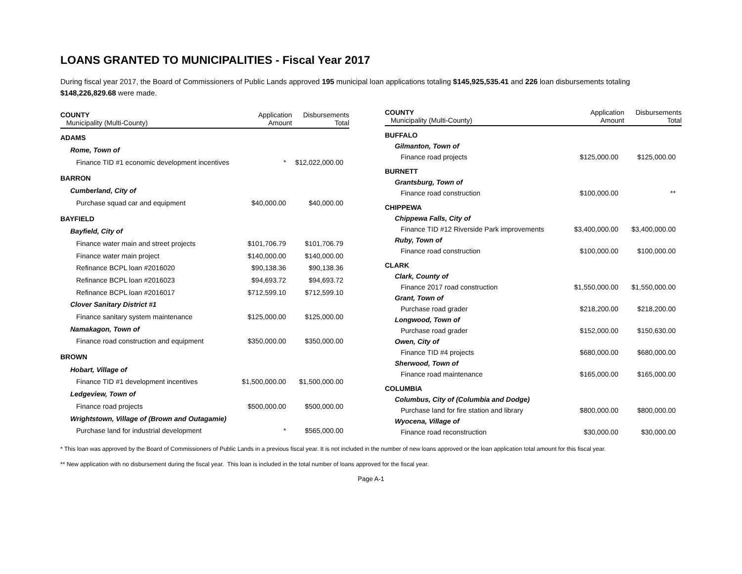LOANS GRANTED TO MUNICIPALITIES - Fiscal Year 2017
During fiscal year 2017, the Board of Commissioners of Public Lands approved 195 municipal loan applications totaling $145,925,535.41 and 226 loan disbursements totaling $148,226,829.68 were made.
| COUNTY Municipality (Multi-County) | Application Amount | Disbursements Total |
| --- | --- | --- |
| ADAMS | | |
| Rome, Town of | | |
| Finance TID #1 economic development incentives | * | $12,022,000.00 |
| BARRON | | |
| Cumberland, City of | | |
| Purchase squad car and equipment | $40,000.00 | $40,000.00 |
| BAYFIELD | | |
| Bayfield, City of | | |
| Finance water main and street projects | $101,706.79 | $101,706.79 |
| Finance water main project | $140,000.00 | $140,000.00 |
| Refinance BCPL loan #2016020 | $90,138.36 | $90,138.36 |
| Refinance BCPL loan #2016023 | $94,693.72 | $94,693.72 |
| Refinance BCPL loan #2016017 | $712,599.10 | $712,599.10 |
| Clover Sanitary District #1 | | |
| Finance sanitary system maintenance | $125,000.00 | $125,000.00 |
| Namakagon, Town of | | |
| Finance road construction and equipment | $350,000.00 | $350,000.00 |
| BROWN | | |
| Hobart, Village of | | |
| Finance TID #1 development incentives | $1,500,000.00 | $1,500,000.00 |
| Ledgeview, Town of | | |
| Finance road projects | $500,000.00 | $500,000.00 |
| Wrightstown, Village of (Brown and Outagamie) | | |
| Purchase land for industrial development | * | $565,000.00 |
| COUNTY Municipality (Multi-County) | Application Amount | Disbursements Total |
| --- | --- | --- |
| BUFFALO | | |
| Gilmanton, Town of | | |
| Finance road projects | $125,000.00 | $125,000.00 |
| BURNETT | | |
| Grantsburg, Town of | | |
| Finance road construction | $100,000.00 | ** |
| CHIPPEWA | | |
| Chippewa Falls, City of | | |
| Finance TID #12 Riverside Park improvements | $3,400,000.00 | $3,400,000.00 |
| Ruby, Town of | | |
| Finance road construction | $100,000.00 | $100,000.00 |
| CLARK | | |
| Clark, County of | | |
| Finance 2017 road construction | $1,550,000.00 | $1,550,000.00 |
| Grant, Town of | | |
| Purchase road grader | $218,200.00 | $218,200.00 |
| Longwood, Town of | | |
| Purchase road grader | $152,000.00 | $150,630.00 |
| Owen, City of | | |
| Finance TID #4 projects | $680,000.00 | $680,000.00 |
| Sherwood, Town of | | |
| Finance road maintenance | $165,000.00 | $165,000.00 |
| COLUMBIA | | |
| Columbus, City of (Columbia and Dodge) | | |
| Purchase land for fire station and library | $800,000.00 | $800,000.00 |
| Wyocena, Village of | | |
| Finance road reconstruction | $30,000.00 | $30,000.00 |
* This loan was approved by the Board of Commissioners of Public Lands in a previous fiscal year. It is not included in the number of new loans approved or the loan application total amount for this fiscal year.
** New application with no disbursement during the fiscal year. This loan is included in the total number of loans approved for the fiscal year.
Page A-1